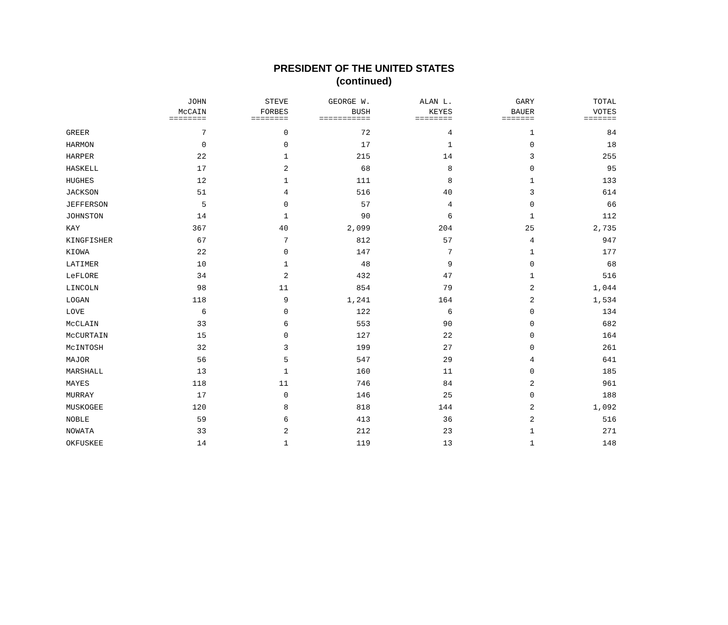PRESIDENT OF THE UNITED STATES
(continued)
| | JOHN | STEVE | GEORGE W. | ALAN L. | GARY | TOTAL |
| --- | --- | --- | --- | --- | --- | --- |
| | McCAIN | FORBES | BUSH | KEYES | BAUER | VOTES |
| | ======== | ======== | =========== | ======== | ======= | ======= |
| GREER | 7 | 0 | 72 | 4 | 1 | 84 |
| HARMON | 0 | 0 | 17 | 1 | 0 | 18 |
| HARPER | 22 | 1 | 215 | 14 | 3 | 255 |
| HASKELL | 17 | 2 | 68 | 8 | 0 | 95 |
| HUGHES | 12 | 1 | 111 | 8 | 1 | 133 |
| JACKSON | 51 | 4 | 516 | 40 | 3 | 614 |
| JEFFERSON | 5 | 0 | 57 | 4 | 0 | 66 |
| JOHNSTON | 14 | 1 | 90 | 6 | 1 | 112 |
| KAY | 367 | 40 | 2,099 | 204 | 25 | 2,735 |
| KINGFISHER | 67 | 7 | 812 | 57 | 4 | 947 |
| KIOWA | 22 | 0 | 147 | 7 | 1 | 177 |
| LATIMER | 10 | 1 | 48 | 9 | 0 | 68 |
| LeFLORE | 34 | 2 | 432 | 47 | 1 | 516 |
| LINCOLN | 98 | 11 | 854 | 79 | 2 | 1,044 |
| LOGAN | 118 | 9 | 1,241 | 164 | 2 | 1,534 |
| LOVE | 6 | 0 | 122 | 6 | 0 | 134 |
| McCLAIN | 33 | 6 | 553 | 90 | 0 | 682 |
| McCURTAIN | 15 | 0 | 127 | 22 | 0 | 164 |
| McINTOSH | 32 | 3 | 199 | 27 | 0 | 261 |
| MAJOR | 56 | 5 | 547 | 29 | 4 | 641 |
| MARSHALL | 13 | 1 | 160 | 11 | 0 | 185 |
| MAYES | 118 | 11 | 746 | 84 | 2 | 961 |
| MURRAY | 17 | 0 | 146 | 25 | 0 | 188 |
| MUSKOGEE | 120 | 8 | 818 | 144 | 2 | 1,092 |
| NOBLE | 59 | 6 | 413 | 36 | 2 | 516 |
| NOWATA | 33 | 2 | 212 | 23 | 1 | 271 |
| OKFUSKEE | 14 | 1 | 119 | 13 | 1 | 148 |